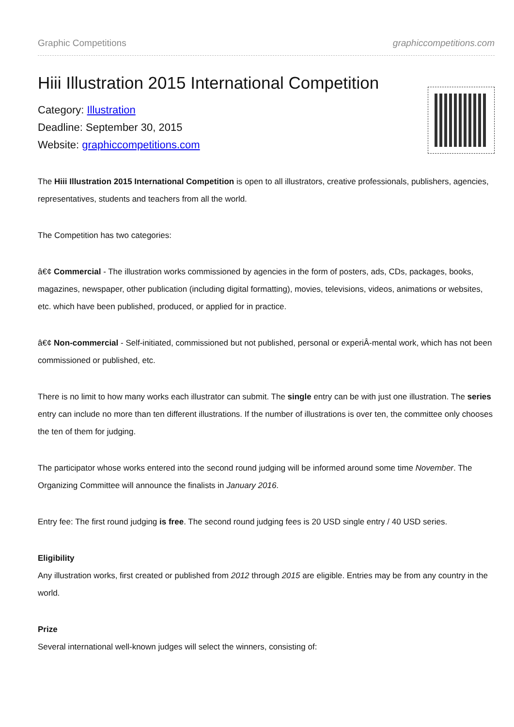Graphic Competitions graphiccompetitions.com
Hiii Illustration 2015 International Competition
Category: Illustration
Deadline: September 30, 2015
Website: graphiccompetitions.com
The Hiii Illustration 2015 International Competition is open to all illustrators, creative professionals, publishers, agencies, representatives, students and teachers from all the world.
The Competition has two categories:
â€¢ Commercial - The illustration works commissioned by agencies in the form of posters, ads, CDs, packages, books, magazines, newspaper, other publication (including digital formatting), movies, televisions, videos, animations or websites, etc. which have been published, produced, or applied for in practice.
â€¢ Non-commercial - Self-initiated, commissioned but not published, personal or experiÂ-mental work, which has not been commissioned or published, etc.
There is no limit to how many works each illustrator can submit. The single entry can be with just one illustration. The series entry can include no more than ten different illustrations. If the number of illustrations is over ten, the committee only chooses the ten of them for judging.
The participator whose works entered into the second round judging will be informed around some time November. The Organizing Committee will announce the finalists in January 2016.
Entry fee: The first round judging is free. The second round judging fees is 20 USD single entry / 40 USD series.
Eligibility
Any illustration works, first created or published from 2012 through 2015 are eligible. Entries may be from any country in the world.
Prize
Several international well-known judges will select the winners, consisting of: